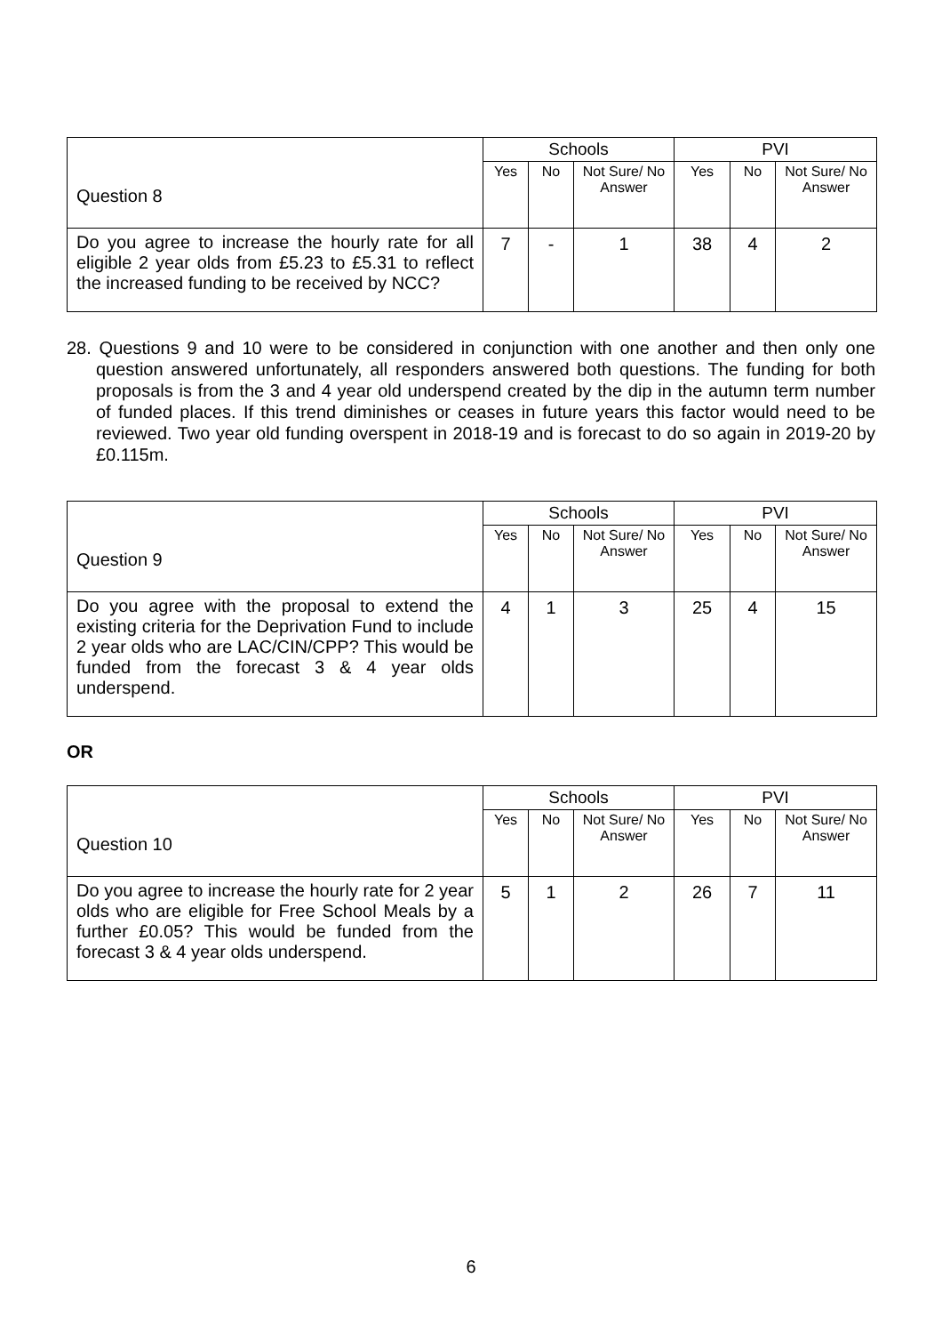| Question 8 | Schools | | | PVI | | |
| | Yes | No | Not Sure/ No Answer | Yes | No | Not Sure/ No Answer |
| Do you agree to increase the hourly rate for all eligible 2 year olds from £5.23 to £5.31 to reflect the increased funding to be received by NCC? | 7 | - | 1 | 38 | 4 | 2 |
28. Questions 9 and 10 were to be considered in conjunction with one another and then only one question answered unfortunately, all responders answered both questions. The funding for both proposals is from the 3 and 4 year old underspend created by the dip in the autumn term number of funded places. If this trend diminishes or ceases in future years this factor would need to be reviewed. Two year old funding overspent in 2018-19 and is forecast to do so again in 2019-20 by £0.115m.
| Question 9 | Schools | | | PVI | | |
| | Yes | No | Not Sure/ No Answer | Yes | No | Not Sure/ No Answer |
| Do you agree with the proposal to extend the existing criteria for the Deprivation Fund to include 2 year olds who are LAC/CIN/CPP? This would be funded from the forecast 3 & 4 year olds underspend. | 4 | 1 | 3 | 25 | 4 | 15 |
OR
| Question 10 | Schools | | | PVI | | |
| | Yes | No | Not Sure/ No Answer | Yes | No | Not Sure/ No Answer |
| Do you agree to increase the hourly rate for 2 year olds who are eligible for Free School Meals by a further £0.05? This would be funded from the forecast 3 & 4 year olds underspend. | 5 | 1 | 2 | 26 | 7 | 11 |
6